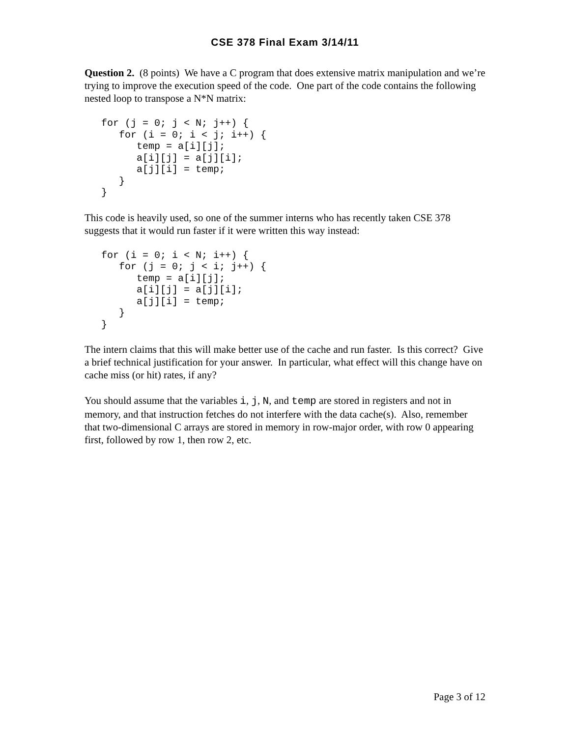CSE 378 Final Exam 3/14/11
Question 2. (8 points) We have a C program that does extensive matrix manipulation and we’re trying to improve the execution speed of the code. One part of the code contains the following nested loop to transpose a N*N matrix:
for (j = 0; j < N; j++) {
   for (i = 0; i < j; i++) {
      temp = a[i][j];
      a[i][j] = a[j][i];
      a[j][i] = temp;
   }
}
This code is heavily used, so one of the summer interns who has recently taken CSE 378 suggests that it would run faster if it were written this way instead:
for (i = 0; i < N; i++) {
   for (j = 0; j < i; j++) {
      temp = a[i][j];
      a[i][j] = a[j][i];
      a[j][i] = temp;
   }
}
The intern claims that this will make better use of the cache and run faster. Is this correct? Give a brief technical justification for your answer. In particular, what effect will this change have on cache miss (or hit) rates, if any?
You should assume that the variables i, j, N, and temp are stored in registers and not in memory, and that instruction fetches do not interfere with the data cache(s). Also, remember that two-dimensional C arrays are stored in memory in row-major order, with row 0 appearing first, followed by row 1, then row 2, etc.
Page 3 of 12